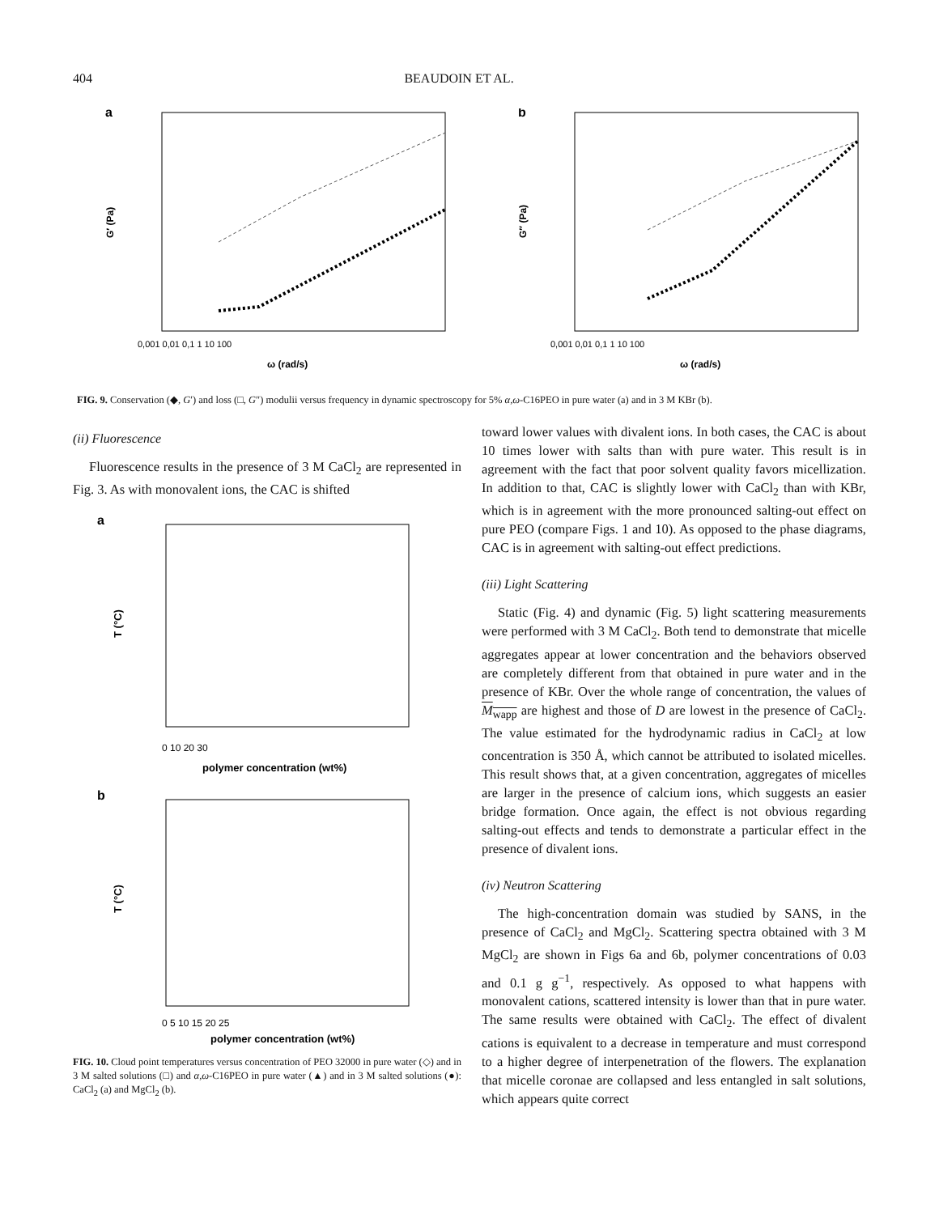404 BEAUDOIN ET AL.
a
G′ (Pa)
ω (rad/s)
0,001 0,01 0,1 1 10 100
b
G″ (Pa)
ω (rad/s)
0,001 0,01 0,1 1 10 100
FIG. 9. Conservation (◆, G′) and loss (□, G″) modulii versus frequency in dynamic spectroscopy for 5% α,ω-C16PEO in pure water (a) and in 3 M KBr (b).
(ii) Fluorescence
Fluorescence results in the presence of 3 M CaCl<sub>2</sub> are represented in Fig. 3. As with monovalent ions, the CAC is shifted
a
T (°C)
polymer concentration (wt%)
0 10 20 30
b
T (°C)
polymer concentration (wt%)
0 5 10 15 20 25
FIG. 10. Cloud point temperatures versus concentration of PEO 32000 in pure water (◇) and in 3 M salted solutions (□) and α,ω-C16PEO in pure water (▲) and in 3 M salted solutions (●): CaCl<sub>2</sub> (a) and MgCl<sub>2</sub> (b).
toward lower values with divalent ions. In both cases, the CAC is about 10 times lower with salts than with pure water. This result is in agreement with the fact that poor solvent quality favors micellization. In addition to that, CAC is slightly lower with CaCl<sub>2</sub> than with KBr, which is in agreement with the more pronounced salting-out effect on pure PEO (compare Figs. 1 and 10). As opposed to the phase diagrams, CAC is in agreement with salting-out effect predictions.
(iii) Light Scattering
Static (Fig. 4) and dynamic (Fig. 5) light scattering measurements were performed with 3 M CaCl<sub>2</sub>. Both tend to demonstrate that micelle aggregates appear at lower concentration and the behaviors observed are completely different from that obtained in pure water and in the presence of KBr. Over the whole range of concentration, the values of M<sub>wapp</sub> are highest and those of D are lowest in the presence of CaCl<sub>2</sub>. The value estimated for the hydrodynamic radius in CaCl<sub>2</sub> at low concentration is 350 Å, which cannot be attributed to isolated micelles. This result shows that, at a given concentration, aggregates of micelles are larger in the presence of calcium ions, which suggests an easier bridge formation. Once again, the effect is not obvious regarding salting-out effects and tends to demonstrate a particular effect in the presence of divalent ions.
(iv) Neutron Scattering
The high-concentration domain was studied by SANS, in the presence of CaCl<sub>2</sub> and MgCl<sub>2</sub>. Scattering spectra obtained with 3 M MgCl<sub>2</sub> are shown in Figs 6a and 6b, polymer concentrations of 0.03 and 0.1 g g<sup>−1</sup>, respectively. As opposed to what happens with monovalent cations, scattered intensity is lower than that in pure water. The same results were obtained with CaCl<sub>2</sub>. The effect of divalent cations is equivalent to a decrease in temperature and must correspond to a higher degree of interpenetration of the flowers. The explanation that micelle coronae are collapsed and less entangled in salt solutions, which appears quite correct